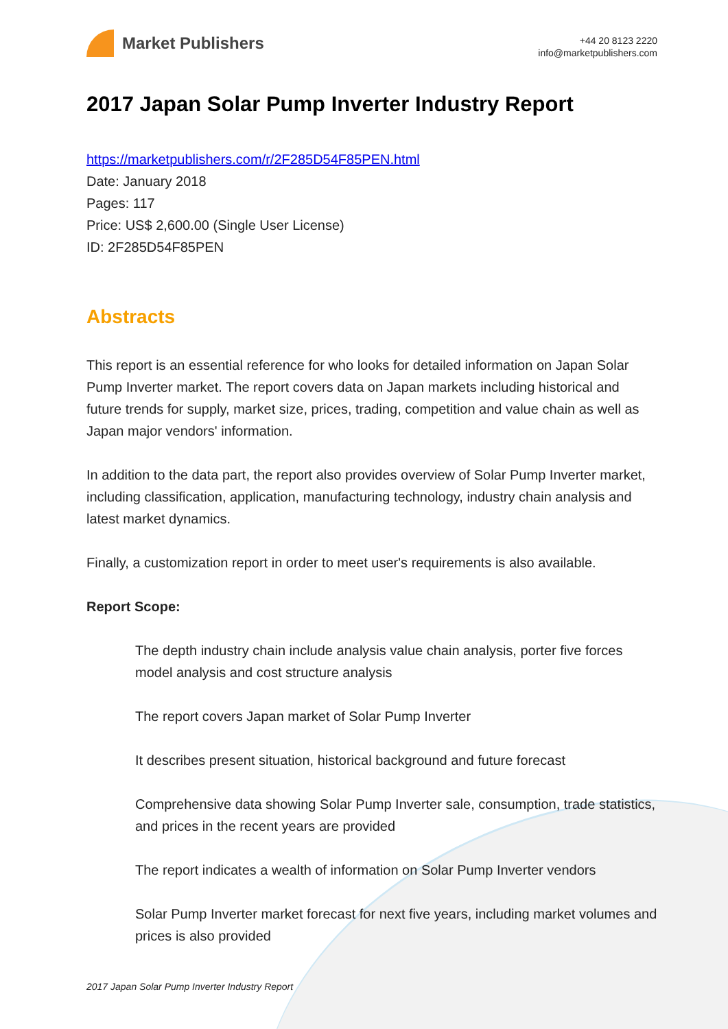Market Publishers
+44 20 8123 2220
info@marketpublishers.com
2017 Japan Solar Pump Inverter Industry Report
https://marketpublishers.com/r/2F285D54F85PEN.html
Date: January 2018
Pages: 117
Price: US$ 2,600.00 (Single User License)
ID: 2F285D54F85PEN
Abstracts
This report is an essential reference for who looks for detailed information on Japan Solar Pump Inverter market. The report covers data on Japan markets including historical and future trends for supply, market size, prices, trading, competition and value chain as well as Japan major vendors' information.
In addition to the data part, the report also provides overview of Solar Pump Inverter market, including classification, application, manufacturing technology, industry chain analysis and latest market dynamics.
Finally, a customization report in order to meet user's requirements is also available.
Report Scope:
The depth industry chain include analysis value chain analysis, porter five forces model analysis and cost structure analysis
The report covers Japan market of Solar Pump Inverter
It describes present situation, historical background and future forecast
Comprehensive data showing Solar Pump Inverter sale, consumption, trade statistics, and prices in the recent years are provided
The report indicates a wealth of information on Solar Pump Inverter vendors
Solar Pump Inverter market forecast for next five years, including market volumes and prices is also provided
2017 Japan Solar Pump Inverter Industry Report